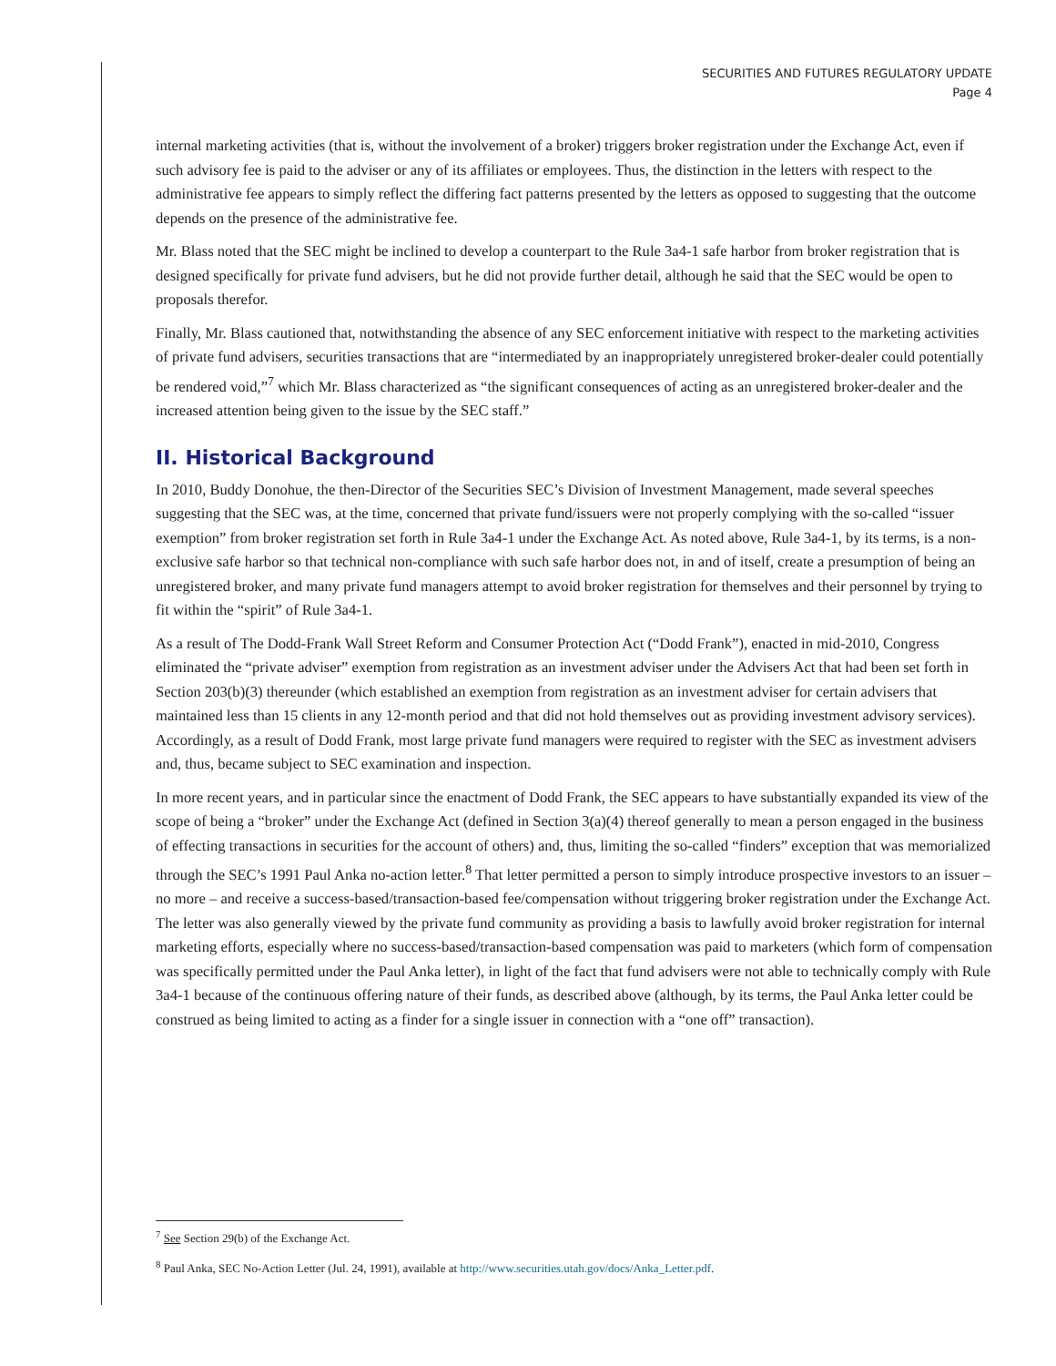SECURITIES AND FUTURES REGULATORY UPDATE
Page 4
internal marketing activities (that is, without the involvement of a broker) triggers broker registration under the Exchange Act, even if such advisory fee is paid to the adviser or any of its affiliates or employees. Thus, the distinction in the letters with respect to the administrative fee appears to simply reflect the differing fact patterns presented by the letters as opposed to suggesting that the outcome depends on the presence of the administrative fee.
Mr. Blass noted that the SEC might be inclined to develop a counterpart to the Rule 3a4-1 safe harbor from broker registration that is designed specifically for private fund advisers, but he did not provide further detail, although he said that the SEC would be open to proposals therefor.
Finally, Mr. Blass cautioned that, notwithstanding the absence of any SEC enforcement initiative with respect to the marketing activities of private fund advisers, securities transactions that are “intermediated by an inappropriately unregistered broker-dealer could potentially be rendered void,”<sup>7</sup> which Mr. Blass characterized as “the significant consequences of acting as an unregistered broker-dealer and the increased attention being given to the issue by the SEC staff.”
II. Historical Background
In 2010, Buddy Donohue, the then-Director of the Securities SEC’s Division of Investment Management, made several speeches suggesting that the SEC was, at the time, concerned that private fund/issuers were not properly complying with the so-called “issuer exemption” from broker registration set forth in Rule 3a4-1 under the Exchange Act. As noted above, Rule 3a4-1, by its terms, is a non-exclusive safe harbor so that technical non-compliance with such safe harbor does not, in and of itself, create a presumption of being an unregistered broker, and many private fund managers attempt to avoid broker registration for themselves and their personnel by trying to fit within the “spirit” of Rule 3a4-1.
As a result of The Dodd-Frank Wall Street Reform and Consumer Protection Act (“Dodd Frank”), enacted in mid-2010, Congress eliminated the “private adviser” exemption from registration as an investment adviser under the Advisers Act that had been set forth in Section 203(b)(3) thereunder (which established an exemption from registration as an investment adviser for certain advisers that maintained less than 15 clients in any 12-month period and that did not hold themselves out as providing investment advisory services). Accordingly, as a result of Dodd Frank, most large private fund managers were required to register with the SEC as investment advisers and, thus, became subject to SEC examination and inspection.
In more recent years, and in particular since the enactment of Dodd Frank, the SEC appears to have substantially expanded its view of the scope of being a “broker” under the Exchange Act (defined in Section 3(a)(4) thereof generally to mean a person engaged in the business of effecting transactions in securities for the account of others) and, thus, limiting the so-called “finders” exception that was memorialized through the SEC’s 1991 Paul Anka no-action letter.<sup>8</sup> That letter permitted a person to simply introduce prospective investors to an issuer – no more – and receive a success-based/transaction-based fee/compensation without triggering broker registration under the Exchange Act. The letter was also generally viewed by the private fund community as providing a basis to lawfully avoid broker registration for internal marketing efforts, especially where no success-based/transaction-based compensation was paid to marketers (which form of compensation was specifically permitted under the Paul Anka letter), in light of the fact that fund advisers were not able to technically comply with Rule 3a4-1 because of the continuous offering nature of their funds, as described above (although, by its terms, the Paul Anka letter could be construed as being limited to acting as a finder for a single issuer in connection with a “one off” transaction).
<sup>7</sup> See Section 29(b) of the Exchange Act.
<sup>8</sup> Paul Anka, SEC No-Action Letter (Jul. 24, 1991), available at http://www.securities.utah.gov/docs/Anka_Letter.pdf.